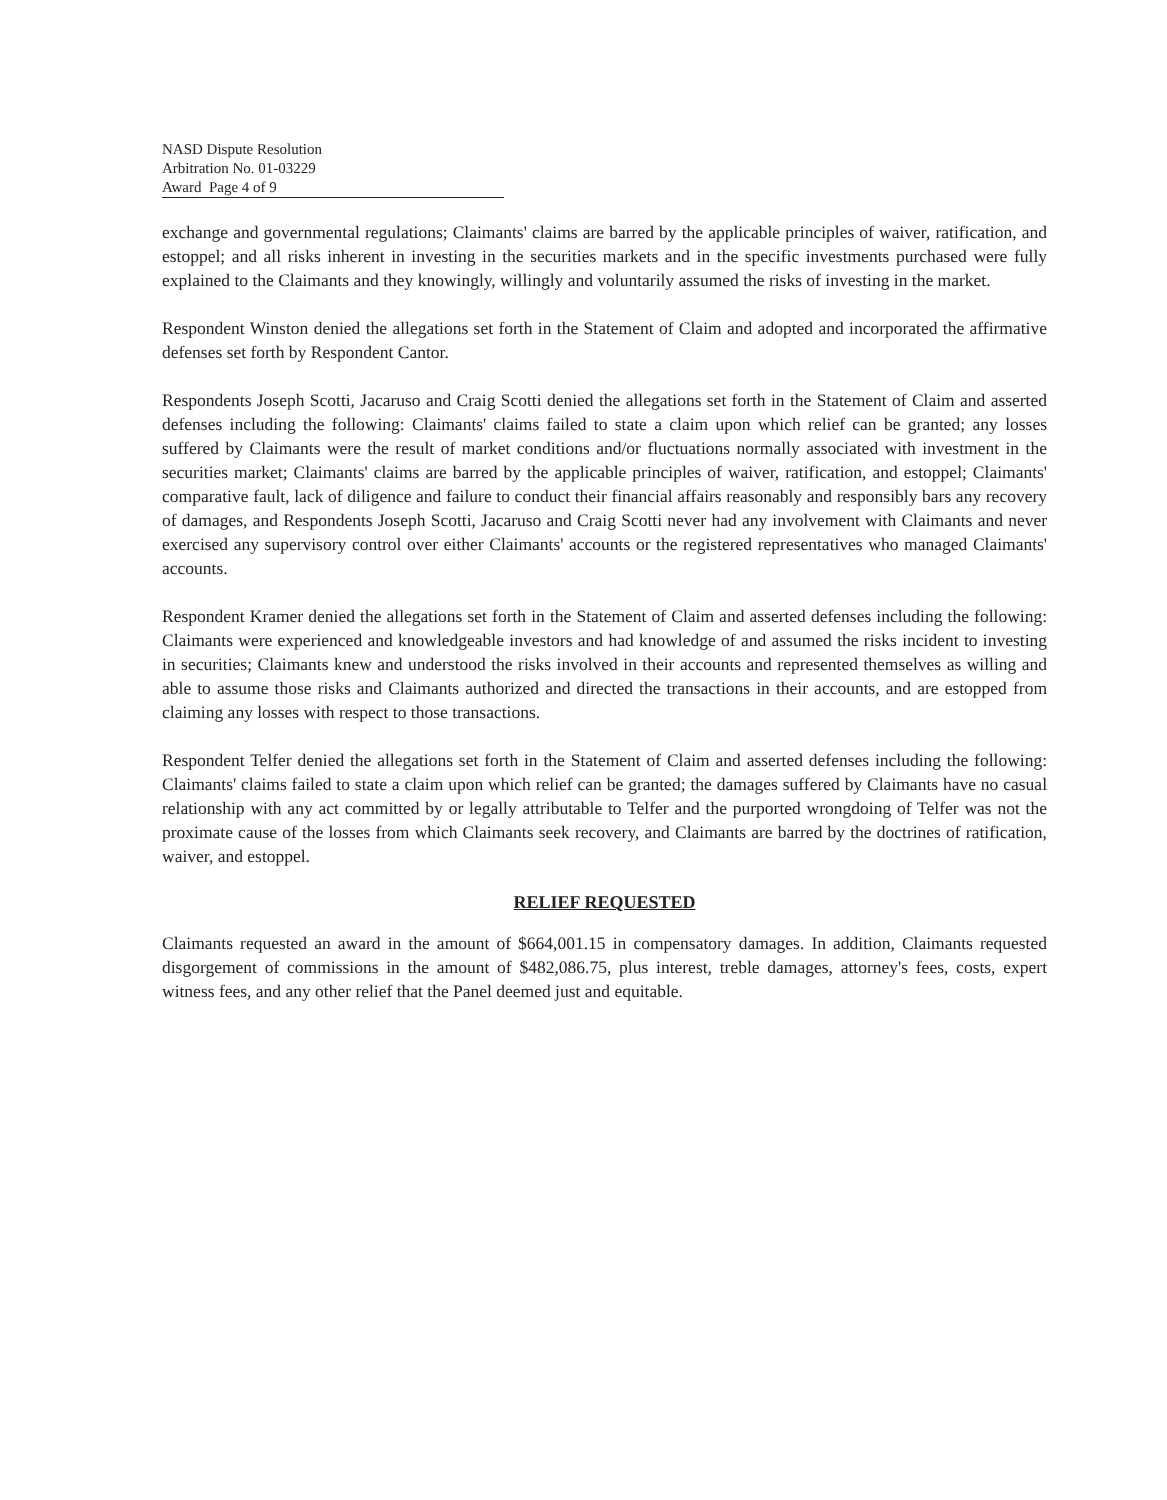NASD Dispute Resolution
Arbitration No. 01-03229
Award Page 4 of 9
exchange and governmental regulations; Claimants' claims are barred by the applicable principles of waiver, ratification, and estoppel; and all risks inherent in investing in the securities markets and in the specific investments purchased were fully explained to the Claimants and they knowingly, willingly and voluntarily assumed the risks of investing in the market.
Respondent Winston denied the allegations set forth in the Statement of Claim and adopted and incorporated the affirmative defenses set forth by Respondent Cantor.
Respondents Joseph Scotti, Jacaruso and Craig Scotti denied the allegations set forth in the Statement of Claim and asserted defenses including the following: Claimants' claims failed to state a claim upon which relief can be granted; any losses suffered by Claimants were the result of market conditions and/or fluctuations normally associated with investment in the securities market; Claimants' claims are barred by the applicable principles of waiver, ratification, and estoppel; Claimants' comparative fault, lack of diligence and failure to conduct their financial affairs reasonably and responsibly bars any recovery of damages, and Respondents Joseph Scotti, Jacaruso and Craig Scotti never had any involvement with Claimants and never exercised any supervisory control over either Claimants' accounts or the registered representatives who managed Claimants' accounts.
Respondent Kramer denied the allegations set forth in the Statement of Claim and asserted defenses including the following: Claimants were experienced and knowledgeable investors and had knowledge of and assumed the risks incident to investing in securities; Claimants knew and understood the risks involved in their accounts and represented themselves as willing and able to assume those risks and Claimants authorized and directed the transactions in their accounts, and are estopped from claiming any losses with respect to those transactions.
Respondent Telfer denied the allegations set forth in the Statement of Claim and asserted defenses including the following: Claimants' claims failed to state a claim upon which relief can be granted; the damages suffered by Claimants have no casual relationship with any act committed by or legally attributable to Telfer and the purported wrongdoing of Telfer was not the proximate cause of the losses from which Claimants seek recovery, and Claimants are barred by the doctrines of ratification, waiver, and estoppel.
RELIEF REQUESTED
Claimants requested an award in the amount of $664,001.15 in compensatory damages. In addition, Claimants requested disgorgement of commissions in the amount of $482,086.75, plus interest, treble damages, attorney's fees, costs, expert witness fees, and any other relief that the Panel deemed just and equitable.